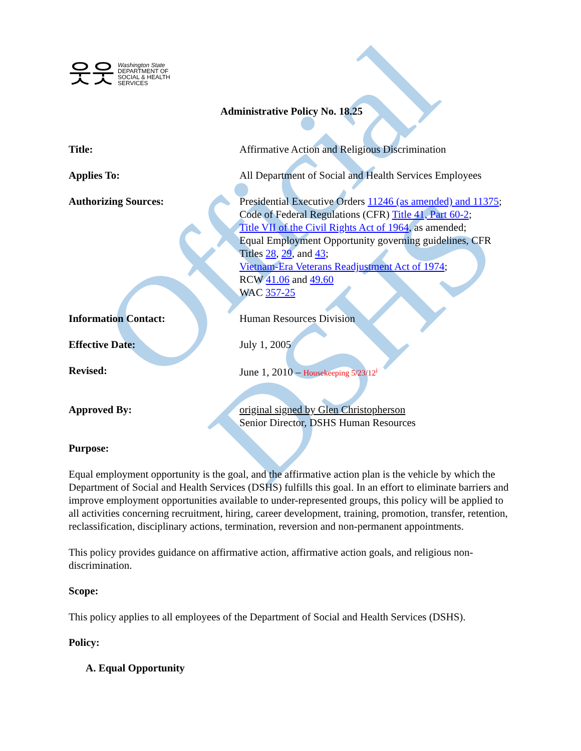Official DSHS
웃웃 Washington State
DEPARTMENT OF
SOCIAL & HEALTH
SERVICES
Administrative Policy No. 18.25
| Title: | Affirmative Action and Religious Discrimination |
| Applies To: | All Department of Social and Health Services Employees |
| Authorizing Sources: | Presidential Executive Orders 11246 (as amended) and 11375 ; Code of Federal Regulations (CFR) Title 41, Part 60-2 ; Title VII of the Civil Rights Act of 1964 , as amended; Equal Employment Opportunity governing guidelines, CFR Titles 28 , 29 , and 43 ; Vietnam-Era Veterans Readjustment Act of 1974 ; RCW 41.06 and 49.60 WAC 357-25 |
| Information Contact: | Human Resources Division |
| Effective Date: | July 1, 2005 |
| Revised: | June 1, 2010 – Housekeeping 5/23/12<sup>i</sup> |
| Approved By: | original signed by Glen Christopherson Senior Director, DSHS Human Resources |
Purpose:
Equal employment opportunity is the goal, and the affirmative action plan is the vehicle by which the Department of Social and Health Services (DSHS) fulfills this goal. In an effort to eliminate barriers and improve employment opportunities available to under-represented groups, this policy will be applied to all activities concerning recruitment, hiring, career development, training, promotion, transfer, retention, reclassification, disciplinary actions, termination, reversion and non-permanent appointments.
This policy provides guidance on affirmative action, affirmative action goals, and religious non-discrimination.
Scope:
This policy applies to all employees of the Department of Social and Health Services (DSHS).
Policy:
A. Equal Opportunity